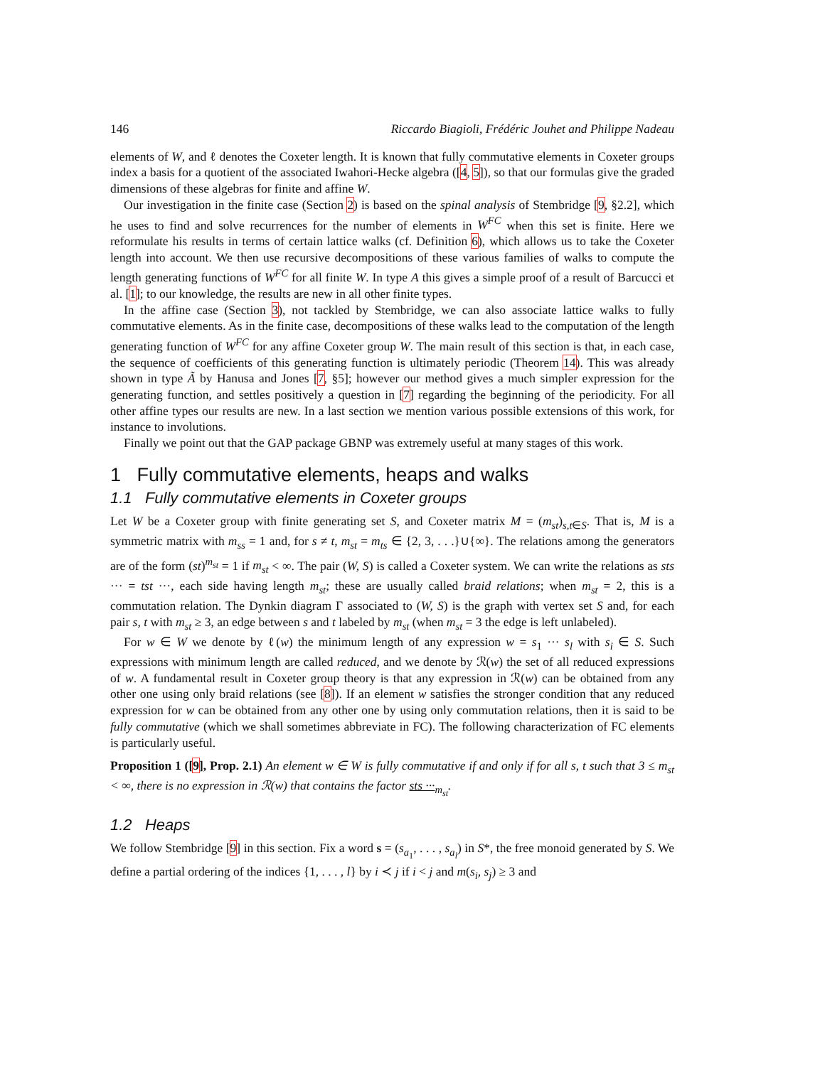146 Riccardo Biagioli, Frédéric Jouhet and Philippe Nadeau
elements of W, and ℓ denotes the Coxeter length. It is known that fully commutative elements in Coxeter groups index a basis for a quotient of the associated Iwahori-Hecke algebra ([4, 5]), so that our formulas give the graded dimensions of these algebras for finite and affine W.
Our investigation in the finite case (Section 2) is based on the spinal analysis of Stembridge [9, §2.2], which he uses to find and solve recurrences for the number of elements in W<sup>FC</sup> when this set is finite. Here we reformulate his results in terms of certain lattice walks (cf. Definition 6), which allows us to take the Coxeter length into account. We then use recursive decompositions of these various families of walks to compute the length generating functions of W<sup>FC</sup> for all finite W. In type A this gives a simple proof of a result of Barcucci et al. [1]; to our knowledge, the results are new in all other finite types.
In the affine case (Section 3), not tackled by Stembridge, we can also associate lattice walks to fully commutative elements. As in the finite case, decompositions of these walks lead to the computation of the length generating function of W<sup>FC</sup> for any affine Coxeter group W. The main result of this section is that, in each case, the sequence of coefficients of this generating function is ultimately periodic (Theorem 14). This was already shown in type Ã by Hanusa and Jones [7, §5]; however our method gives a much simpler expression for the generating function, and settles positively a question in [7] regarding the beginning of the periodicity. For all other affine types our results are new. In a last section we mention various possible extensions of this work, for instance to involutions.
Finally we point out that the GAP package GBNP was extremely useful at many stages of this work.
1 Fully commutative elements, heaps and walks
1.1 Fully commutative elements in Coxeter groups
Let W be a Coxeter group with finite generating set S, and Coxeter matrix M = (m<sub>st</sub>)<sub>s,t∈S</sub>. That is, M is a symmetric matrix with m<sub>ss</sub> = 1 and, for s ≠ t, m<sub>st</sub> = m<sub>ts</sub> ∈ {2, 3, . . .}∪{∞}. The relations among the generators are of the form (st)<sup>m<sub>st</sub></sup> = 1 if m<sub>st</sub> < ∞. The pair (W, S) is called a Coxeter system. We can write the relations as sts ··· = tst ···, each side having length m<sub>st</sub>; these are usually called braid relations; when m<sub>st</sub> = 2, this is a commutation relation. The Dynkin diagram Γ associated to (W, S) is the graph with vertex set S and, for each pair s, t with m<sub>st</sub> ≥ 3, an edge between s and t labeled by m<sub>st</sub> (when m<sub>st</sub> = 3 the edge is left unlabeled).
For w ∈ W we denote by ℓ(w) the minimum length of any expression w = s<sub>1</sub> ··· s<sub>l</sub> with s<sub>i</sub> ∈ S. Such expressions with minimum length are called reduced, and we denote by ℛ(w) the set of all reduced expressions of w. A fundamental result in Coxeter group theory is that any expression in ℛ(w) can be obtained from any other one using only braid relations (see [8]). If an element w satisfies the stronger condition that any reduced expression for w can be obtained from any other one by using only commutation relations, then it is said to be fully commutative (which we shall sometimes abbreviate in FC). The following characterization of FC elements is particularly useful.
Proposition 1 ([9], Prop. 2.1) An element w ∈ W is fully commutative if and only if for all s, t such that 3 ≤ m<sub>st</sub> < ∞, there is no expression in ℛ(w) that contains the factor sts ···<sub>m<sub>st</sub></sub>.
1.2 Heaps
We follow Stembridge [9] in this section. Fix a word s = (s<sub>a<sub>1</sub></sub>, . . . , s<sub>a<sub>l</sub></sub>) in S*, the free monoid generated by S. We define a partial ordering of the indices {1, . . . , l} by i ≺ j if i < j and m(s<sub>i</sub>, s<sub>j</sub>) ≥ 3 and